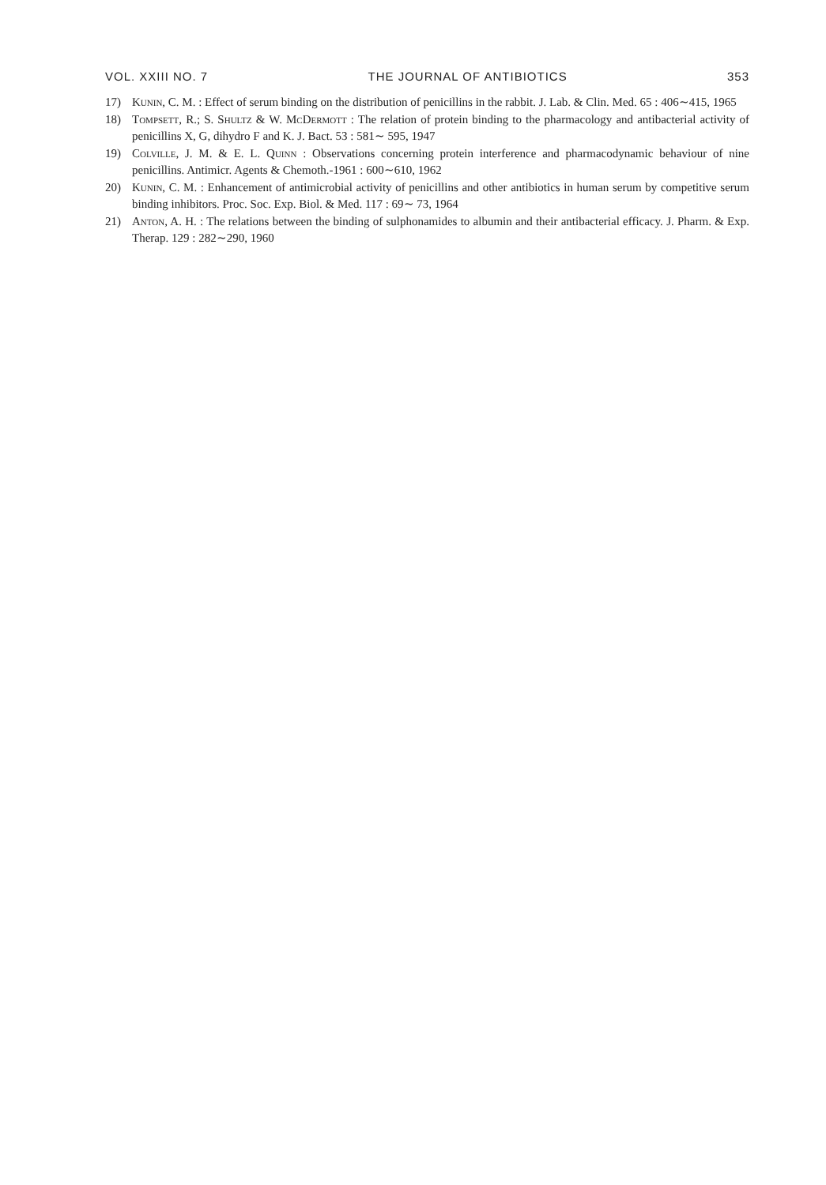VOL. XXIII NO. 7 THE JOURNAL OF ANTIBIOTICS 353
17) Kunin, C. M. : Effect of serum binding on the distribution of penicillins in the rabbit. J. Lab. & Clin. Med. 65 : 406∼415, 1965
18) Tompsett, R.; S. Shultz & W. McDermott : The relation of protein binding to the pharmacology and antibacterial activity of penicillins X, G, dihydro F and K. J. Bact. 53 : 581∼ 595, 1947
19) Colville, J. M. & E. L. Quinn : Observations concerning protein interference and pharmacodynamic behaviour of nine penicillins. Antimicr. Agents & Chemoth.-1961 : 600∼610, 1962
20) Kunin, C. M. : Enhancement of antimicrobial activity of penicillins and other antibiotics in human serum by competitive serum binding inhibitors. Proc. Soc. Exp. Biol. & Med. 117 : 69∼ 73, 1964
21) Anton, A. H. : The relations between the binding of sulphonamides to albumin and their antibacterial efficacy. J. Pharm. & Exp. Therap. 129 : 282∼290, 1960